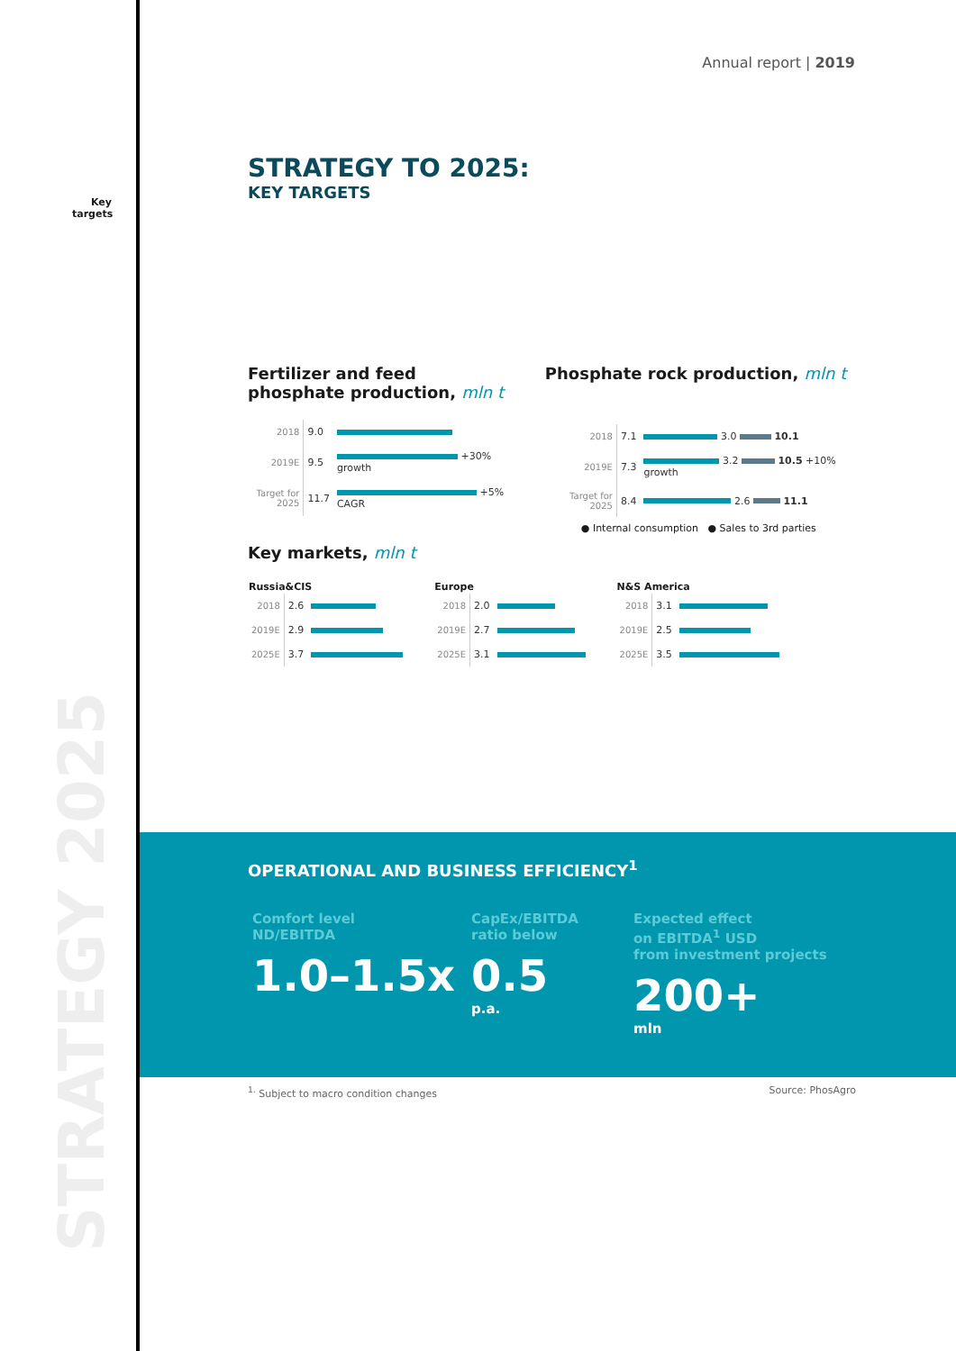Annual report | 2019
Key targets
STRATEGY 2025
STRATEGY TO 2025:
KEY TARGETS
Fertilizer and feed phosphate production, mln t
| 2018 | 9.0 | |
| 2019E | 9.5 | +30% growth |
| Target for 2025 | 11.7 | +5% CAGR |
Phosphate rock production, mln t
| 2018 | 7.1 | 3.0 10.1 |
| 2019E | 7.3 | 3.2 10.5 +10% growth |
| Target for 2025 | 8.4 | 2.6 11.1 |
● Internal consumption ● Sales to 3rd parties
Key markets, mln t
| Russia&CIS | | |
| --- | --- | --- |
| 2018 | 2.6 | |
| 2019E | 2.9 | |
| 2025E | 3.7 | |
| Europe | | |
| --- | --- | --- |
| 2018 | 2.0 | |
| 2019E | 2.7 | |
| 2025E | 3.1 | |
| N&S America | | |
| --- | --- | --- |
| 2018 | 3.1 | |
| 2019E | 2.5 | |
| 2025E | 3.5 | |
OPERATIONAL AND BUSINESS EFFICIENCY<sup>1</sup>
Comfort level
ND/EBITDA
1.0–1.5x
CapEx/EBITDA
ratio below
0.5
p.a.
Expected effect
on EBITDA<sup>1</sup> USD
from investment projects
200+
mln
<sup>1.</sup> Subject to macro condition changes Source: PhosAgro